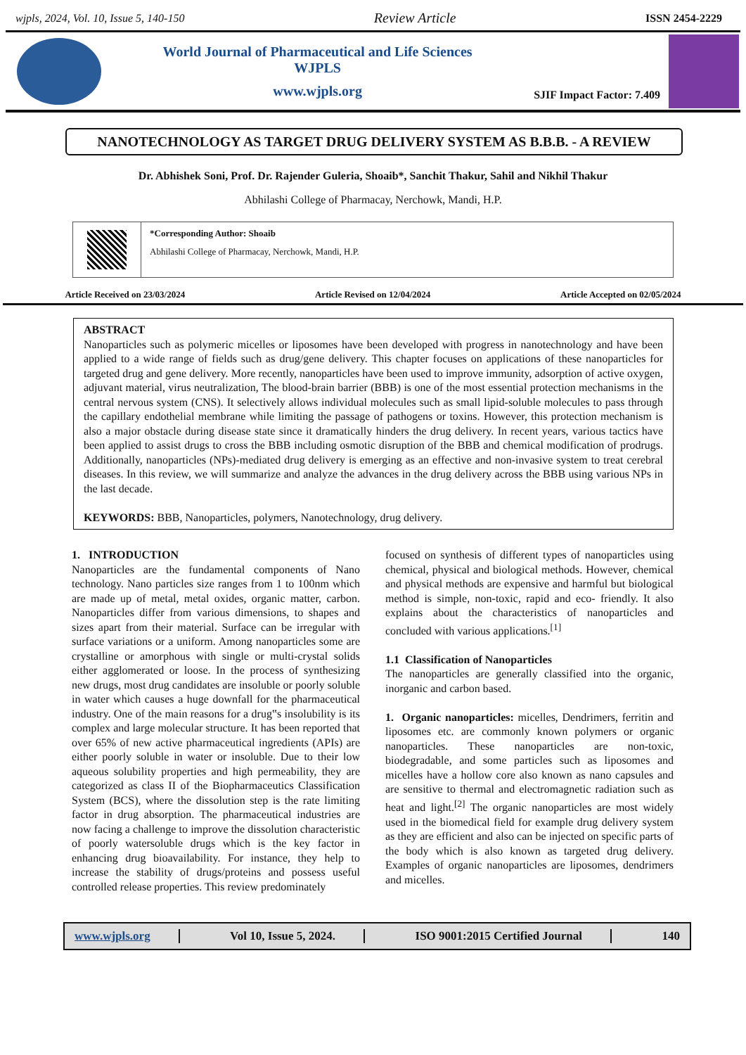wjpls, 2024, Vol. 10, Issue 5, 140-150 Review Article ISSN 2454-2229
World Journal of Pharmaceutical and Life Sciences
WJPLS
www.wjpls.org
SJIF Impact Factor: 7.409
NANOTECHNOLOGY AS TARGET DRUG DELIVERY SYSTEM AS B.B.B. - A REVIEW
Dr. Abhishek Soni, Prof. Dr. Rajender Guleria, Shoaib*, Sanchit Thakur, Sahil and Nikhil Thakur
Abhilashi College of Pharmacay, Nerchowk, Mandi, H.P.
*Corresponding Author: Shoaib
Abhilashi College of Pharmacay, Nerchowk, Mandi, H.P.
Article Received on 23/03/2024 Article Revised on 12/04/2024 Article Accepted on 02/05/2024
ABSTRACT
Nanoparticles such as polymeric micelles or liposomes have been developed with progress in nanotechnology and have been applied to a wide range of fields such as drug/gene delivery. This chapter focuses on applications of these nanoparticles for targeted drug and gene delivery. More recently, nanoparticles have been used to improve immunity, adsorption of active oxygen, adjuvant material, virus neutralization, The blood-brain barrier (BBB) is one of the most essential protection mechanisms in the central nervous system (CNS). It selectively allows individual molecules such as small lipid-soluble molecules to pass through the capillary endothelial membrane while limiting the passage of pathogens or toxins. However, this protection mechanism is also a major obstacle during disease state since it dramatically hinders the drug delivery. In recent years, various tactics have been applied to assist drugs to cross the BBB including osmotic disruption of the BBB and chemical modification of prodrugs. Additionally, nanoparticles (NPs)-mediated drug delivery is emerging as an effective and non-invasive system to treat cerebral diseases. In this review, we will summarize and analyze the advances in the drug delivery across the BBB using various NPs in the last decade.
KEYWORDS: BBB, Nanoparticles, polymers, Nanotechnology, drug delivery.
1. INTRODUCTION
Nanoparticles are the fundamental components of Nano technology. Nano particles size ranges from 1 to 100nm which are made up of metal, metal oxides, organic matter, carbon. Nanoparticles differ from various dimensions, to shapes and sizes apart from their material. Surface can be irregular with surface variations or a uniform. Among nanoparticles some are crystalline or amorphous with single or multi-crystal solids either agglomerated or loose. In the process of synthesizing new drugs, most drug candidates are insoluble or poorly soluble in water which causes a huge downfall for the pharmaceutical industry. One of the main reasons for a drug‟s insolubility is its complex and large molecular structure. It has been reported that over 65% of new active pharmaceutical ingredients (APIs) are either poorly soluble in water or insoluble. Due to their low aqueous solubility properties and high permeability, they are categorized as class II of the Biopharmaceutics Classification System (BCS), where the dissolution step is the rate limiting factor in drug absorption. The pharmaceutical industries are now facing a challenge to improve the dissolution characteristic of poorly watersoluble drugs which is the key factor in enhancing drug bioavailability. For instance, they help to increase the stability of drugs/proteins and possess useful controlled release properties. This review predominately
focused on synthesis of different types of nanoparticles using chemical, physical and biological methods. However, chemical and physical methods are expensive and harmful but biological method is simple, non-toxic, rapid and eco- friendly. It also explains about the characteristics of nanoparticles and concluded with various applications.<sup>[1]</sup>
1.1 Classification of Nanoparticles
The nanoparticles are generally classified into the organic, inorganic and carbon based.
1. Organic nanoparticles: micelles, Dendrimers, ferritin and liposomes etc. are commonly known polymers or organic nanoparticles. These nanoparticles are non-toxic, biodegradable, and some particles such as liposomes and micelles have a hollow core also known as nano capsules and are sensitive to thermal and electromagnetic radiation such as heat and light.<sup>[2]</sup> The organic nanoparticles are most widely used in the biomedical field for example drug delivery system as they are efficient and also can be injected on specific parts of the body which is also known as targeted drug delivery. Examples of organic nanoparticles are liposomes, dendrimers and micelles.
www.wjpls.org Vol 10, Issue 5, 2024. ISO 9001:2015 Certified Journal 140